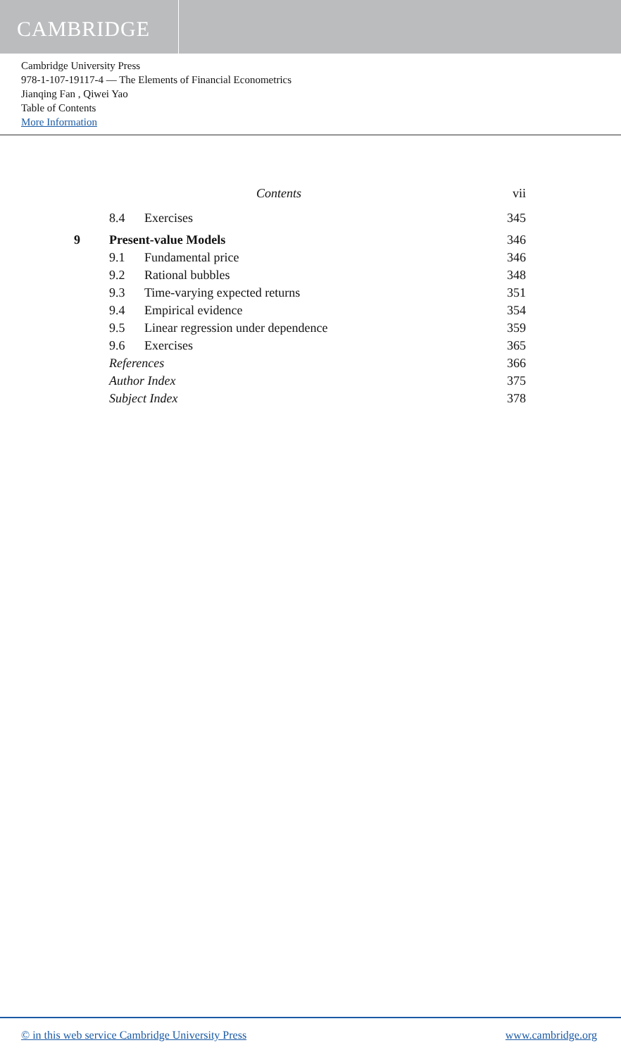CAMBRIDGE
Cambridge University Press
978-1-107-19117-4 — The Elements of Financial Econometrics
Jianqing Fan , Qiwei Yao
Table of Contents
More Information
Contents vii
8.4 Exercises 345
9 Present-value Models 346
9.1 Fundamental price 346
9.2 Rational bubbles 348
9.3 Time-varying expected returns 351
9.4 Empirical evidence 354
9.5 Linear regression under dependence 359
9.6 Exercises 365
References 366
Author Index 375
Subject Index 378
© in this web service Cambridge University Press www.cambridge.org